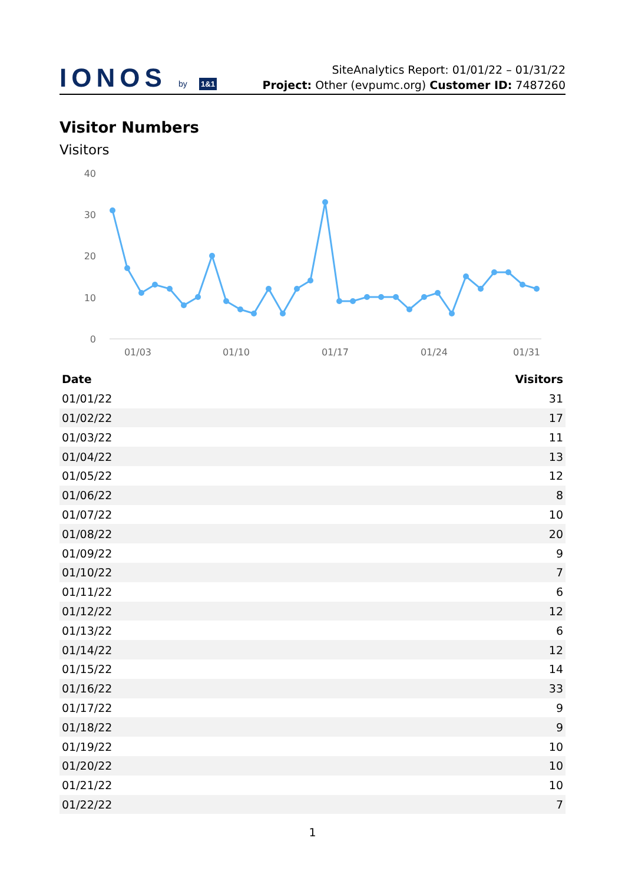IONOS by 1&1
SiteAnalytics Report: 01/01/22 – 01/31/22
Project: Other (evpumc.org) Customer ID: 7487260
Visitor Numbers
Visitors
40
30
20
10
0
01/03
01/10
01/17
01/24
01/31
| Date | Visitors |
| --- | --- |
| 01/01/22 | 31 |
| 01/02/22 | 17 |
| 01/03/22 | 11 |
| 01/04/22 | 13 |
| 01/05/22 | 12 |
| 01/06/22 | 8 |
| 01/07/22 | 10 |
| 01/08/22 | 20 |
| 01/09/22 | 9 |
| 01/10/22 | 7 |
| 01/11/22 | 6 |
| 01/12/22 | 12 |
| 01/13/22 | 6 |
| 01/14/22 | 12 |
| 01/15/22 | 14 |
| 01/16/22 | 33 |
| 01/17/22 | 9 |
| 01/18/22 | 9 |
| 01/19/22 | 10 |
| 01/20/22 | 10 |
| 01/21/22 | 10 |
| 01/22/22 | 7 |
1